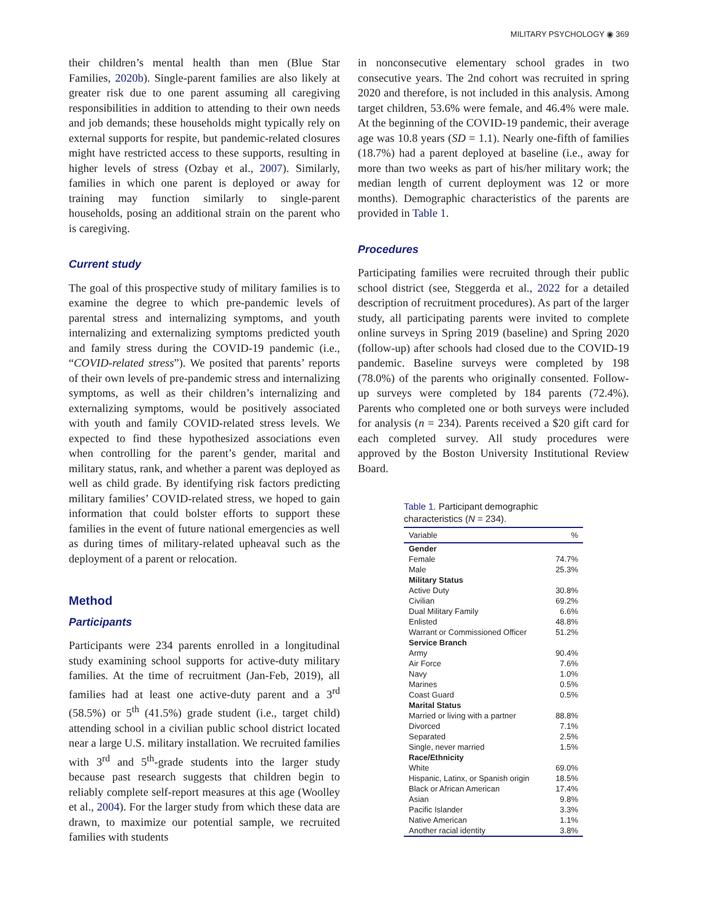MILITARY PSYCHOLOGY ◉ 369
their children’s mental health than men (Blue Star Families, 2020b). Single-parent families are also likely at greater risk due to one parent assuming all caregiving responsibilities in addition to attending to their own needs and job demands; these households might typically rely on external supports for respite, but pandemic-related closures might have restricted access to these supports, resulting in higher levels of stress (Ozbay et al., 2007). Similarly, families in which one parent is deployed or away for training may function similarly to single-parent households, posing an additional strain on the parent who is caregiving.
Current study
The goal of this prospective study of military families is to examine the degree to which pre-pandemic levels of parental stress and internalizing symptoms, and youth internalizing and externalizing symptoms predicted youth and family stress during the COVID-19 pandemic (i.e., “COVID-related stress”). We posited that parents’ reports of their own levels of pre-pandemic stress and internalizing symptoms, as well as their children’s internalizing and externalizing symptoms, would be positively associated with youth and family COVID-related stress levels. We expected to find these hypothesized associations even when controlling for the parent’s gender, marital and military status, rank, and whether a parent was deployed as well as child grade. By identifying risk factors predicting military families’ COVID-related stress, we hoped to gain information that could bolster efforts to support these families in the event of future national emergencies as well as during times of military-related upheaval such as the deployment of a parent or relocation.
Method
Participants
Participants were 234 parents enrolled in a longitudinal study examining school supports for active-duty military families. At the time of recruitment (Jan-Feb, 2019), all families had at least one active-duty parent and a 3<sup>rd</sup> (58.5%) or 5<sup>th</sup> (41.5%) grade student (i.e., target child) attending school in a civilian public school district located near a large U.S. military installation. We recruited families with 3<sup>rd</sup> and 5<sup>th</sup>-grade students into the larger study because past research suggests that children begin to reliably complete self-report measures at this age (Woolley et al., 2004). For the larger study from which these data are drawn, to maximize our potential sample, we recruited families with students
in nonconsecutive elementary school grades in two consecutive years. The 2nd cohort was recruited in spring 2020 and therefore, is not included in this analysis. Among target children, 53.6% were female, and 46.4% were male. At the beginning of the COVID-19 pandemic, their average age was 10.8 years (SD = 1.1). Nearly one-fifth of families (18.7%) had a parent deployed at baseline (i.e., away for more than two weeks as part of his/her military work; the median length of current deployment was 12 or more months). Demographic characteristics of the parents are provided in Table 1.
Procedures
Participating families were recruited through their public school district (see, Steggerda et al., 2022 for a detailed description of recruitment procedures). As part of the larger study, all participating parents were invited to complete online surveys in Spring 2019 (baseline) and Spring 2020 (follow-up) after schools had closed due to the COVID-19 pandemic. Baseline surveys were completed by 198 (78.0%) of the parents who originally consented. Follow-up surveys were completed by 184 parents (72.4%). Parents who completed one or both surveys were included for analysis (n = 234). Parents received a $20 gift card for each completed survey. All study procedures were approved by the Boston University Institutional Review Board.
Table 1. Participant demographic characteristics ( N = 234).
| Variable | % |
| --- | --- |
| Gender | |
| Female | 74.7% |
| Male | 25.3% |
| Military Status | |
| Active Duty | 30.8% |
| Civilian | 69.2% |
| Dual Military Family | 6.6% |
| Enlisted | 48.8% |
| Warrant or Commissioned Officer | 51.2% |
| Service Branch | |
| Army | 90.4% |
| Air Force | 7.6% |
| Navy | 1.0% |
| Marines | 0.5% |
| Coast Guard | 0.5% |
| Marital Status | |
| Married or living with a partner | 88.8% |
| Divorced | 7.1% |
| Separated | 2.5% |
| Single, never married | 1.5% |
| Race/Ethnicity | |
| White | 69.0% |
| Hispanic, Latinx, or Spanish origin | 18.5% |
| Black or African American | 17.4% |
| Asian | 9.8% |
| Pacific Islander | 3.3% |
| Native American | 1.1% |
| Another racial identity | 3.8% |